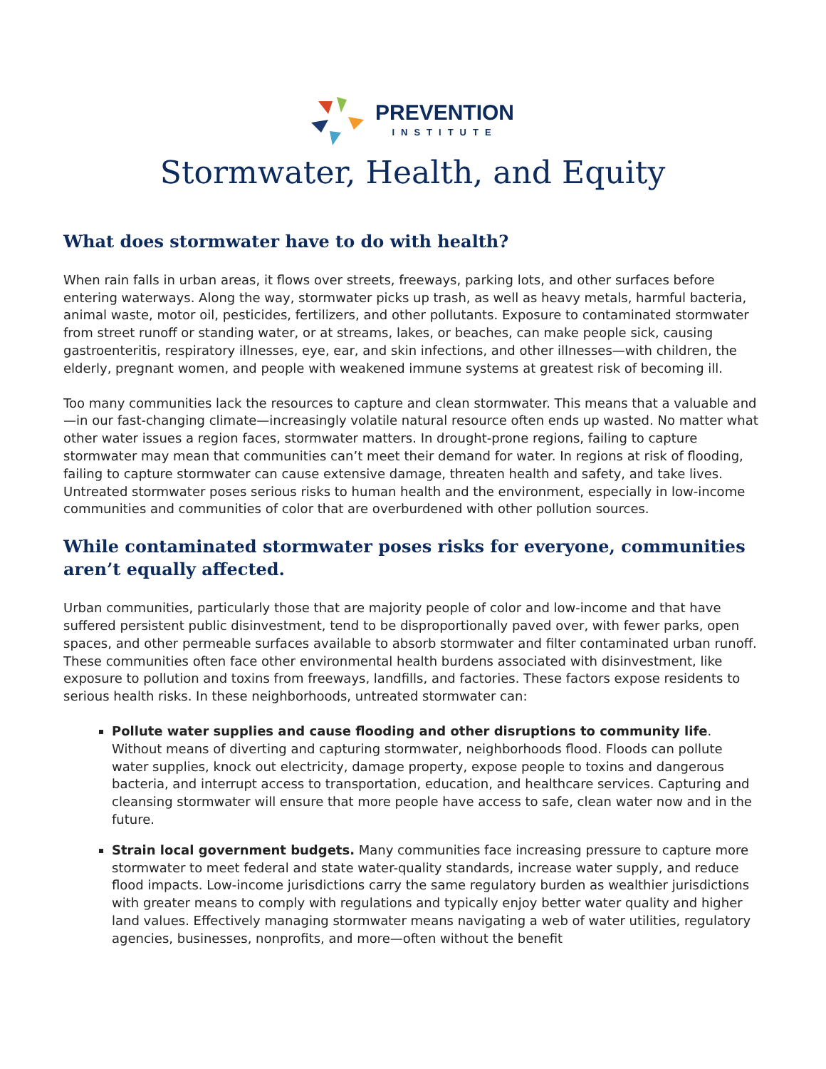PREVENTION
INSTITUTE
Stormwater, Health, and Equity
What does stormwater have to do with health?
When rain falls in urban areas, it flows over streets, freeways, parking lots, and other surfaces before entering waterways. Along the way, stormwater picks up trash, as well as heavy metals, harmful bacteria, animal waste, motor oil, pesticides, fertilizers, and other pollutants. Exposure to contaminated stormwater from street runoff or standing water, or at streams, lakes, or beaches, can make people sick, causing gastroenteritis, respiratory illnesses, eye, ear, and skin infections, and other illnesses—with children, the elderly, pregnant women, and people with weakened immune systems at greatest risk of becoming ill.
Too many communities lack the resources to capture and clean stormwater. This means that a valuable and—in our fast-changing climate—increasingly volatile natural resource often ends up wasted. No matter what other water issues a region faces, stormwater matters. In drought-prone regions, failing to capture stormwater may mean that communities can’t meet their demand for water. In regions at risk of flooding, failing to capture stormwater can cause extensive damage, threaten health and safety, and take lives. Untreated stormwater poses serious risks to human health and the environment, especially in low-income communities and communities of color that are overburdened with other pollution sources.
While contaminated stormwater poses risks for everyone, communities aren’t equally affected.
Urban communities, particularly those that are majority people of color and low-income and that have suffered persistent public disinvestment, tend to be disproportionally paved over, with fewer parks, open spaces, and other permeable surfaces available to absorb stormwater and filter contaminated urban runoff. These communities often face other environmental health burdens associated with disinvestment, like exposure to pollution and toxins from freeways, landfills, and factories. These factors expose residents to serious health risks. In these neighborhoods, untreated stormwater can:
Pollute water supplies and cause flooding and other disruptions to community life. Without means of diverting and capturing stormwater, neighborhoods flood. Floods can pollute water supplies, knock out electricity, damage property, expose people to toxins and dangerous bacteria, and interrupt access to transportation, education, and healthcare services. Capturing and cleansing stormwater will ensure that more people have access to safe, clean water now and in the future.
Strain local government budgets. Many communities face increasing pressure to capture more stormwater to meet federal and state water-quality standards, increase water supply, and reduce flood impacts. Low-income jurisdictions carry the same regulatory burden as wealthier jurisdictions with greater means to comply with regulations and typically enjoy better water quality and higher land values. Effectively managing stormwater means navigating a web of water utilities, regulatory agencies, businesses, nonprofits, and more—often without the benefit